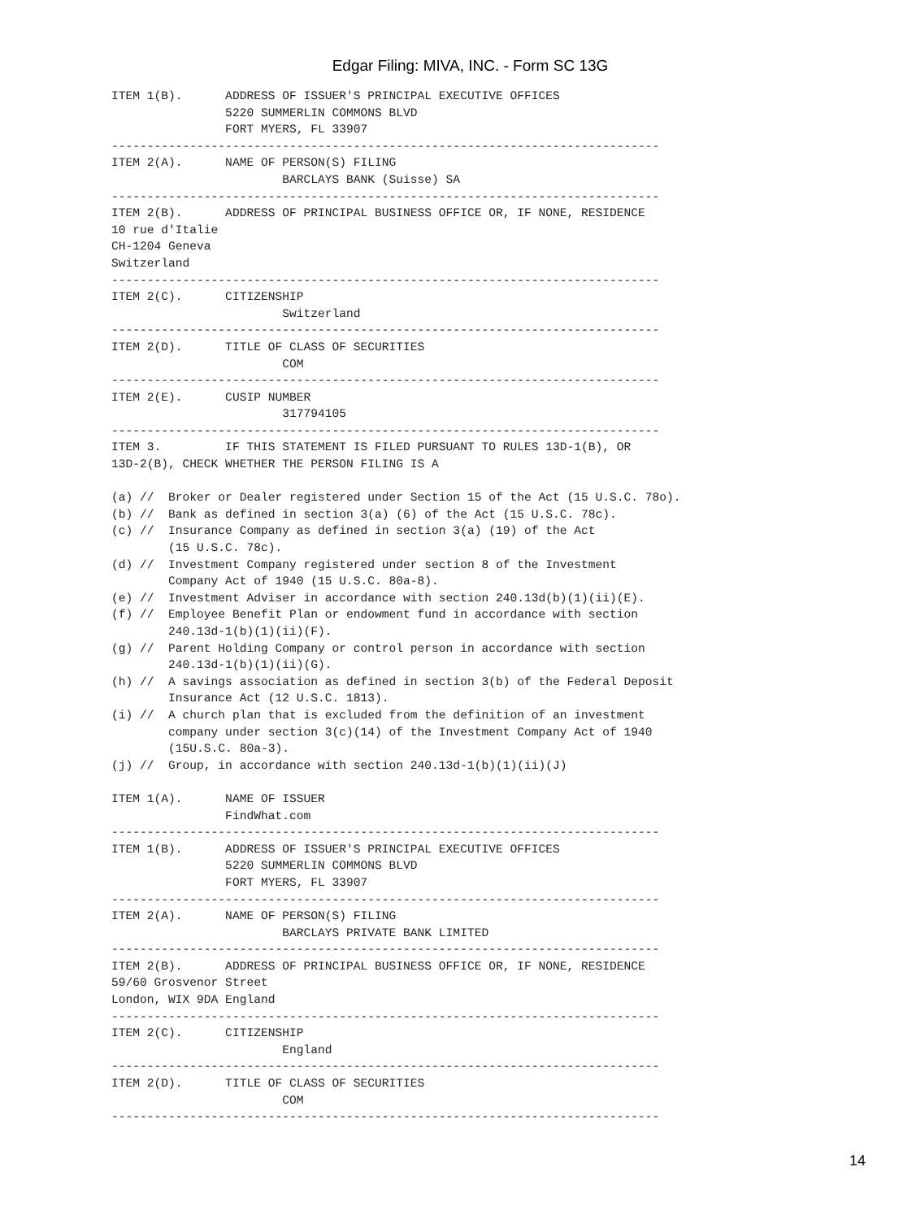Edgar Filing: MIVA, INC. - Form SC 13G
ITEM 1(B).      ADDRESS OF ISSUER'S PRINCIPAL EXECUTIVE OFFICES
                5220 SUMMERLIN COMMONS BLVD
                FORT MYERS, FL 33907
-----------------------------------------------------------------------------
ITEM 2(A).      NAME OF PERSON(S) FILING
                        BARCLAYS BANK (Suisse) SA
-----------------------------------------------------------------------------
ITEM 2(B).      ADDRESS OF PRINCIPAL BUSINESS OFFICE OR, IF NONE, RESIDENCE
10 rue d'Italie
CH-1204 Geneva
Switzerland
-----------------------------------------------------------------------------
ITEM 2(C).      CITIZENSHIP
                        Switzerland
-----------------------------------------------------------------------------
ITEM 2(D).      TITLE OF CLASS OF SECURITIES
                        COM
-----------------------------------------------------------------------------
ITEM 2(E).      CUSIP NUMBER
                        317794105
-----------------------------------------------------------------------------
ITEM 3.         IF THIS STATEMENT IS FILED PURSUANT TO RULES 13D-1(B), OR
13D-2(B), CHECK WHETHER THE PERSON FILING IS A

(a) //  Broker or Dealer registered under Section 15 of the Act (15 U.S.C. 78o).
(b) //  Bank as defined in section 3(a) (6) of the Act (15 U.S.C. 78c).
(c) //  Insurance Company as defined in section 3(a) (19) of the Act
        (15 U.S.C. 78c).
(d) //  Investment Company registered under section 8 of the Investment
        Company Act of 1940 (15 U.S.C. 80a-8).
(e) //  Investment Adviser in accordance with section 240.13d(b)(1)(ii)(E).
(f) //  Employee Benefit Plan or endowment fund in accordance with section
        240.13d-1(b)(1)(ii)(F).
(g) //  Parent Holding Company or control person in accordance with section
        240.13d-1(b)(1)(ii)(G).
(h) //  A savings association as defined in section 3(b) of the Federal Deposit
        Insurance Act (12 U.S.C. 1813).
(i) //  A church plan that is excluded from the definition of an investment
        company under section 3(c)(14) of the Investment Company Act of 1940
        (15U.S.C. 80a-3).
(j) //  Group, in accordance with section 240.13d-1(b)(1)(ii)(J)

ITEM 1(A).      NAME OF ISSUER
                FindWhat.com
-----------------------------------------------------------------------------
ITEM 1(B).      ADDRESS OF ISSUER'S PRINCIPAL EXECUTIVE OFFICES
                5220 SUMMERLIN COMMONS BLVD
                FORT MYERS, FL 33907
-----------------------------------------------------------------------------
ITEM 2(A).      NAME OF PERSON(S) FILING
                        BARCLAYS PRIVATE BANK LIMITED
-----------------------------------------------------------------------------
ITEM 2(B).      ADDRESS OF PRINCIPAL BUSINESS OFFICE OR, IF NONE, RESIDENCE
59/60 Grosvenor Street
London, WIX 9DA England
-----------------------------------------------------------------------------
ITEM 2(C).      CITIZENSHIP
                        England
-----------------------------------------------------------------------------
ITEM 2(D).      TITLE OF CLASS OF SECURITIES
                        COM
-----------------------------------------------------------------------------
14